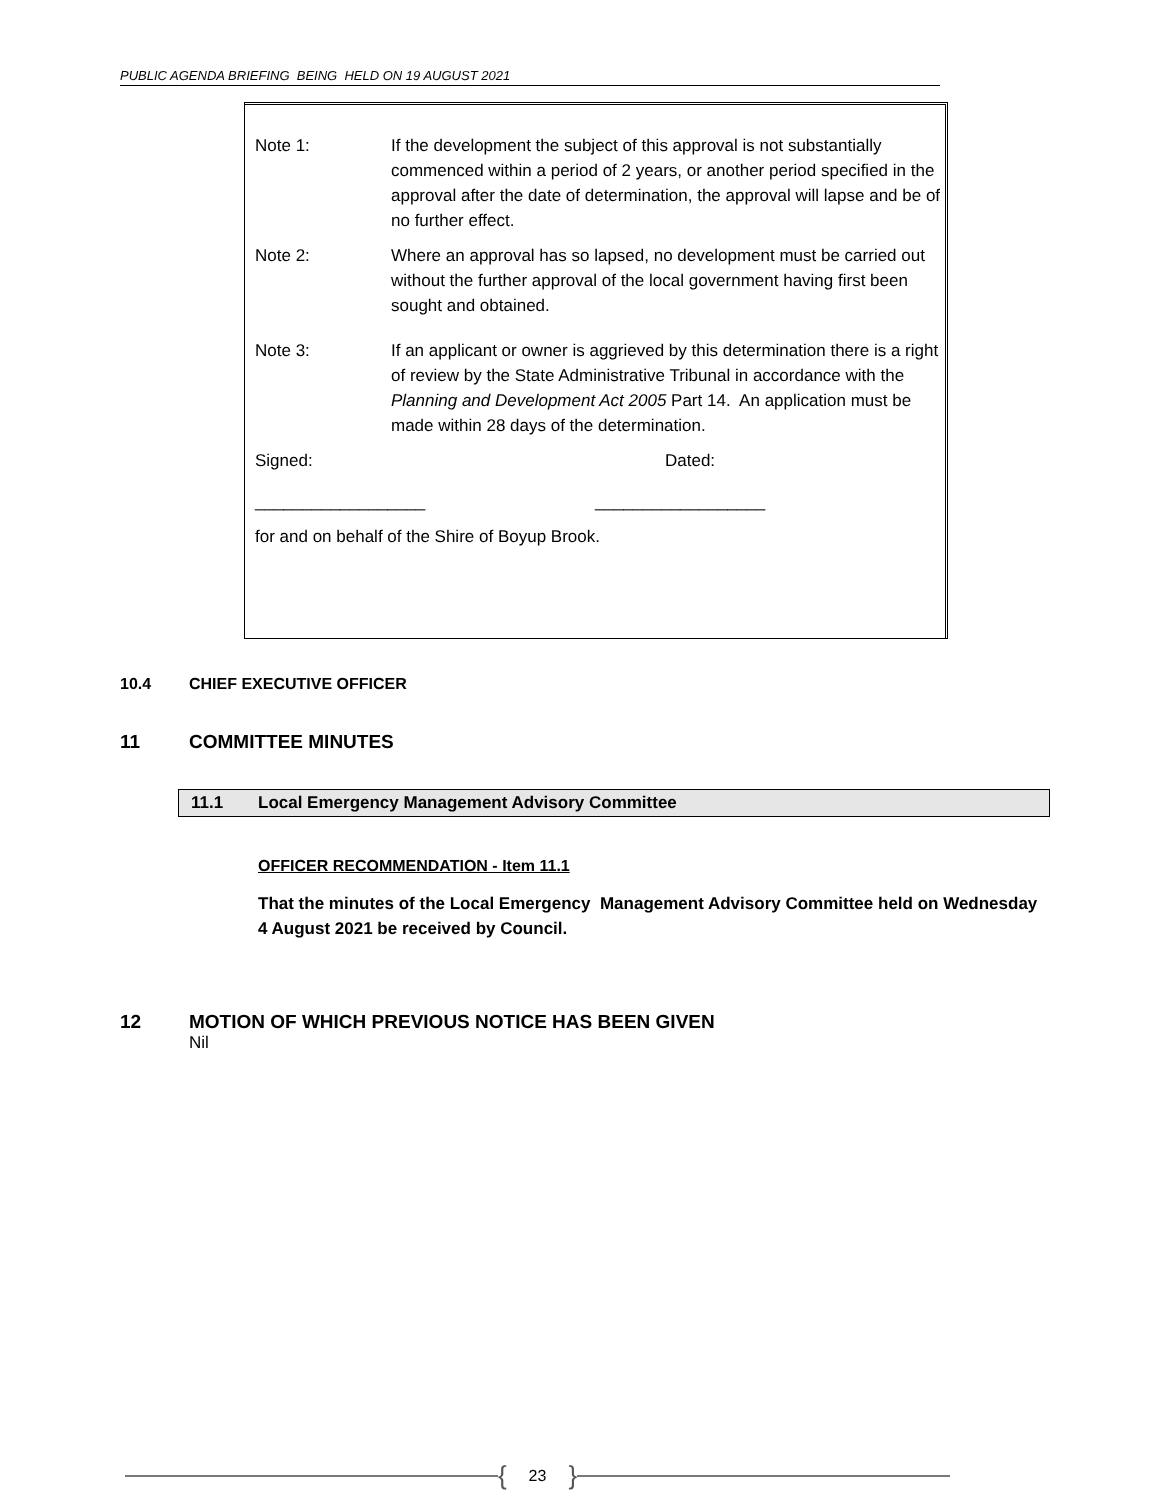PUBLIC AGENDA BRIEFING BEING HELD ON 19 AUGUST 2021
Note 1: If the development the subject of this approval is not substantially commenced within a period of 2 years, or another period specified in the approval after the date of determination, the approval will lapse and be of no further effect.
Note 2: Where an approval has so lapsed, no development must be carried out without the further approval of the local government having first been sought and obtained.
Note 3: If an applicant or owner is aggrieved by this determination there is a right of review by the State Administrative Tribunal in accordance with the Planning and Development Act 2005 Part 14. An application must be made within 28 days of the determination.
Signed: Dated:
__________________ __________________
for and on behalf of the Shire of Boyup Brook.
10.4 CHIEF EXECUTIVE OFFICER
11 COMMITTEE MINUTES
11.1 Local Emergency Management Advisory Committee
OFFICER RECOMMENDATION - Item 11.1
That the minutes of the Local Emergency Management Advisory Committee held on Wednesday 4 August 2021 be received by Council.
12 MOTION OF WHICH PREVIOUS NOTICE HAS BEEN GIVEN
Nil
{ 23 }